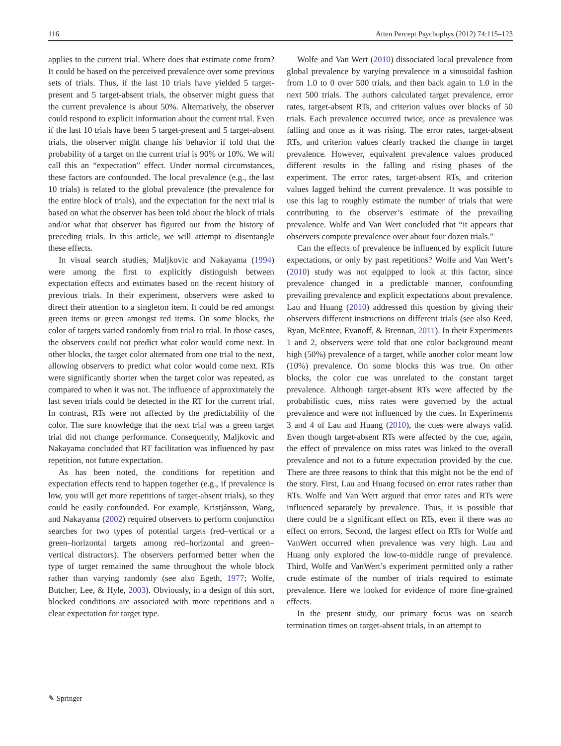116 Atten Percept Psychophys (2012) 74:115–123
applies to the current trial. Where does that estimate come from? It could be based on the perceived prevalence over some previous sets of trials. Thus, if the last 10 trials have yielded 5 target-present and 5 target-absent trials, the observer might guess that the current prevalence is about 50%. Alternatively, the observer could respond to explicit information about the current trial. Even if the last 10 trials have been 5 target-present and 5 target-absent trials, the observer might change his behavior if told that the probability of a target on the current trial is 90% or 10%. We will call this an “expectation” effect. Under normal circumstances, these factors are confounded. The local prevalence (e.g., the last 10 trials) is related to the global prevalence (the prevalence for the entire block of trials), and the expectation for the next trial is based on what the observer has been told about the block of trials and/or what that observer has figured out from the history of preceding trials. In this article, we will attempt to disentangle these effects.
In visual search studies, Maljkovic and Nakayama (1994) were among the first to explicitly distinguish between expectation effects and estimates based on the recent history of previous trials. In their experiment, observers were asked to direct their attention to a singleton item. It could be red amongst green items or green amongst red items. On some blocks, the color of targets varied randomly from trial to trial. In those cases, the observers could not predict what color would come next. In other blocks, the target color alternated from one trial to the next, allowing observers to predict what color would come next. RTs were significantly shorter when the target color was repeated, as compared to when it was not. The influence of approximately the last seven trials could be detected in the RT for the current trial. In contrast, RTs were not affected by the predictability of the color. The sure knowledge that the next trial was a green target trial did not change performance. Consequently, Maljkovic and Nakayama concluded that RT facilitation was influenced by past repetition, not future expectation.
As has been noted, the conditions for repetition and expectation effects tend to happen together (e.g., if prevalence is low, you will get more repetitions of target-absent trials), so they could be easily confounded. For example, Kristjánsson, Wang, and Nakayama (2002) required observers to perform conjunction searches for two types of potential targets (red–vertical or a green–horizontal targets among red–horizontal and green–vertical distractors). The observers performed better when the type of target remained the same throughout the whole block rather than varying randomly (see also Egeth, 1977; Wolfe, Butcher, Lee, & Hyle, 2003). Obviously, in a design of this sort, blocked conditions are associated with more repetitions and a clear expectation for target type.
Wolfe and Van Wert (2010) dissociated local prevalence from global prevalence by varying prevalence in a sinusoidal fashion from 1.0 to 0 over 500 trials, and then back again to 1.0 in the next 500 trials. The authors calculated target prevalence, error rates, target-absent RTs, and criterion values over blocks of 50 trials. Each prevalence occurred twice, once as prevalence was falling and once as it was rising. The error rates, target-absent RTs, and criterion values clearly tracked the change in target prevalence. However, equivalent prevalence values produced different results in the falling and rising phases of the experiment. The error rates, target-absent RTs, and criterion values lagged behind the current prevalence. It was possible to use this lag to roughly estimate the number of trials that were contributing to the observer’s estimate of the prevailing prevalence. Wolfe and Van Wert concluded that “it appears that observers compute prevalence over about four dozen trials.”
Can the effects of prevalence be influenced by explicit future expectations, or only by past repetitions? Wolfe and Van Wert’s (2010) study was not equipped to look at this factor, since prevalence changed in a predictable manner, confounding prevailing prevalence and explicit expectations about prevalence. Lau and Huang (2010) addressed this question by giving their observers different instructions on different trials (see also Reed, Ryan, McEntee, Evanoff, & Brennan, 2011). In their Experiments 1 and 2, observers were told that one color background meant high (50%) prevalence of a target, while another color meant low (10%) prevalence. On some blocks this was true. On other blocks, the color cue was unrelated to the constant target prevalence. Although target-absent RTs were affected by the probabilistic cues, miss rates were governed by the actual prevalence and were not influenced by the cues. In Experiments 3 and 4 of Lau and Huang (2010), the cues were always valid. Even though target-absent RTs were affected by the cue, again, the effect of prevalence on miss rates was linked to the overall prevalence and not to a future expectation provided by the cue. There are three reasons to think that this might not be the end of the story. First, Lau and Huang focused on error rates rather than RTs. Wolfe and Van Wert argued that error rates and RTs were influenced separately by prevalence. Thus, it is possible that there could be a significant effect on RTs, even if there was no effect on errors. Second, the largest effect on RTs for Wolfe and VanWert occurred when prevalence was very high. Lau and Huang only explored the low-to-middle range of prevalence. Third, Wolfe and VanWert’s experiment permitted only a rather crude estimate of the number of trials required to estimate prevalence. Here we looked for evidence of more fine-grained effects.
In the present study, our primary focus was on search termination times on target-absent trials, in an attempt to
✎ Springer